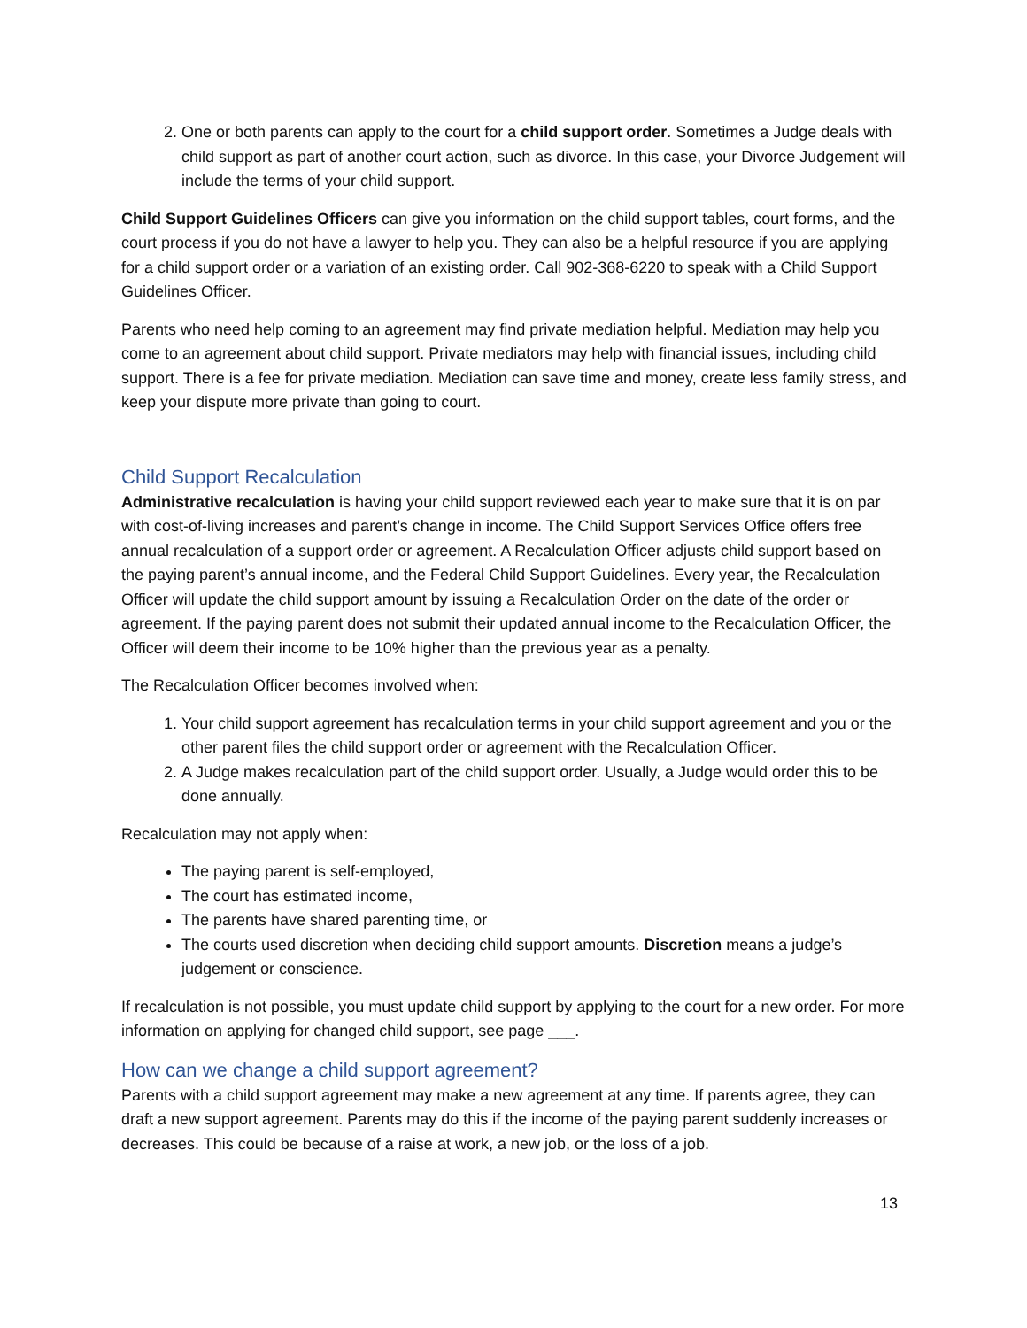2. One or both parents can apply to the court for a child support order. Sometimes a Judge deals with child support as part of another court action, such as divorce. In this case, your Divorce Judgement will include the terms of your child support.
Child Support Guidelines Officers can give you information on the child support tables, court forms, and the court process if you do not have a lawyer to help you. They can also be a helpful resource if you are applying for a child support order or a variation of an existing order. Call 902-368-6220 to speak with a Child Support Guidelines Officer.
Parents who need help coming to an agreement may find private mediation helpful. Mediation may help you come to an agreement about child support. Private mediators may help with financial issues, including child support. There is a fee for private mediation. Mediation can save time and money, create less family stress, and keep your dispute more private than going to court.
Child Support Recalculation
Administrative recalculation is having your child support reviewed each year to make sure that it is on par with cost-of-living increases and parent’s change in income. The Child Support Services Office offers free annual recalculation of a support order or agreement. A Recalculation Officer adjusts child support based on the paying parent’s annual income, and the Federal Child Support Guidelines. Every year, the Recalculation Officer will update the child support amount by issuing a Recalculation Order on the date of the order or agreement. If the paying parent does not submit their updated annual income to the Recalculation Officer, the Officer will deem their income to be 10% higher than the previous year as a penalty.
The Recalculation Officer becomes involved when:
1. Your child support agreement has recalculation terms in your child support agreement and you or the other parent files the child support order or agreement with the Recalculation Officer.
2. A Judge makes recalculation part of the child support order. Usually, a Judge would order this to be done annually.
Recalculation may not apply when:
The paying parent is self-employed,
The court has estimated income,
The parents have shared parenting time, or
The courts used discretion when deciding child support amounts. Discretion means a judge’s judgement or conscience.
If recalculation is not possible, you must update child support by applying to the court for a new order. For more information on applying for changed child support, see page ___.
How can we change a child support agreement?
Parents with a child support agreement may make a new agreement at any time. If parents agree, they can draft a new support agreement. Parents may do this if the income of the paying parent suddenly increases or decreases. This could be because of a raise at work, a new job, or the loss of a job.
13